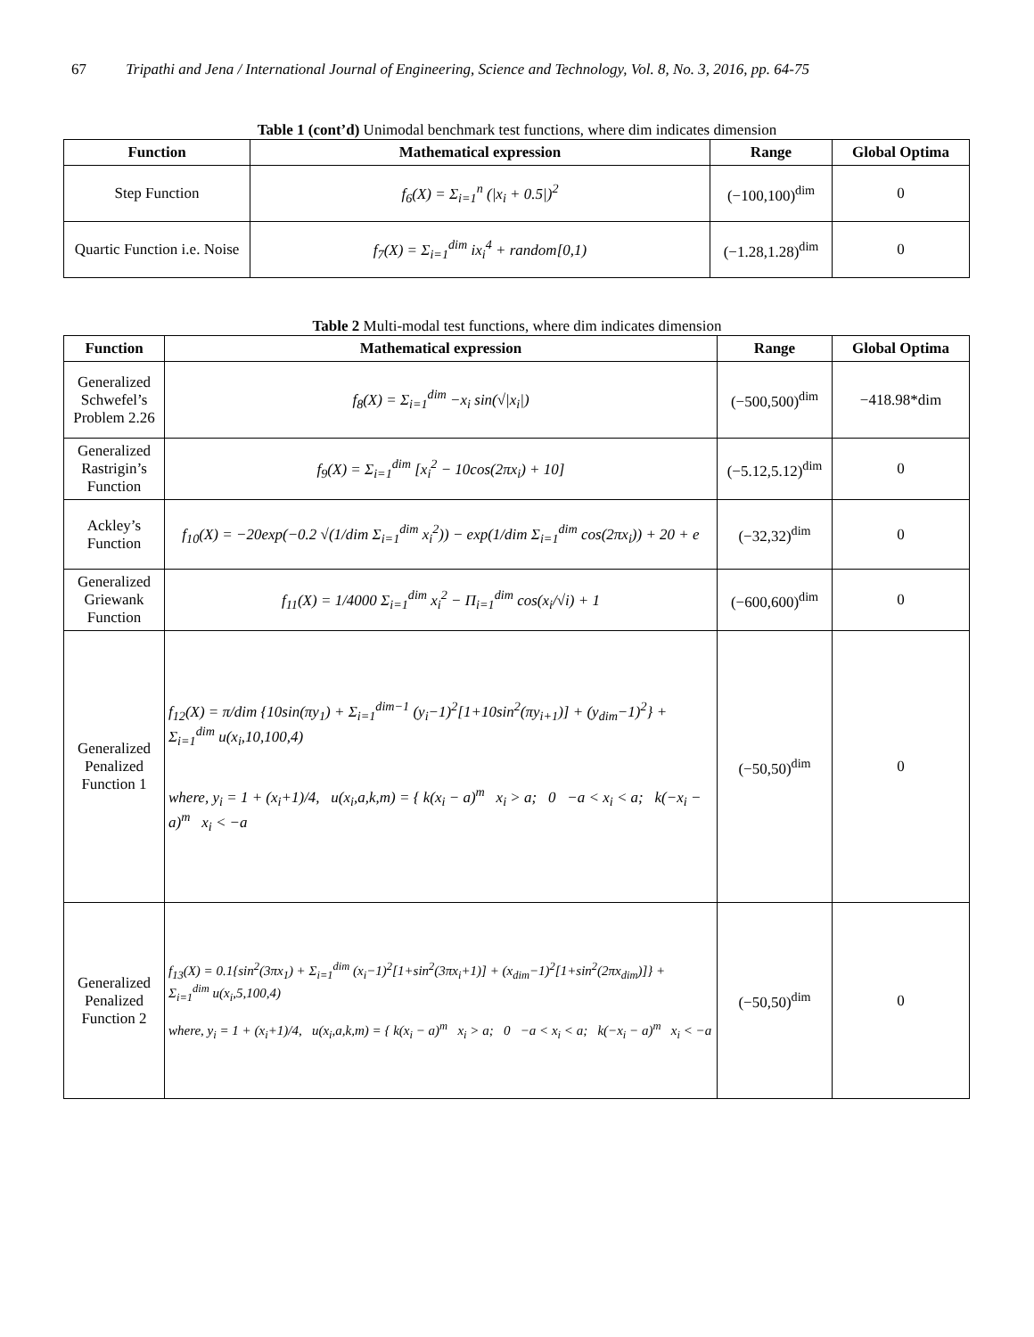67 Tripathi and Jena / International Journal of Engineering, Science and Technology, Vol. 8, No. 3, 2016, pp. 64-75
Table 1 (cont’d) Unimodal benchmark test functions, where dim indicates dimension
| Function | Mathematical expression | Range | Global Optima |
| --- | --- | --- | --- |
| Step Function | f<sub>6</sub>(X) = Σ<sub>i=1</sub><sup>n</sup> (/x<sub>i</sub> + 0.5/)<sup>2</sup> | (−100,100)<sup>dim</sup> | 0 |
| Quartic Function i.e. Noise | f<sub>7</sub>(X) = Σ<sub>i=1</sub><sup>dim</sup> ix<sub>i</sub><sup>4</sup> + random[0,1) | (−1.28,1.28)<sup>dim</sup> | 0 |
Table 2 Multi-modal test functions, where dim indicates dimension
| Function | Mathematical expression | Range | Global Optima |
| --- | --- | --- | --- |
| Generalized Schwefel’s Problem 2.26 | f<sub>8</sub>(X) = Σ<sub>i=1</sub><sup>dim</sup> −x<sub>i</sub> sin(√/x<sub>i</sub>/) | (−500,500)<sup>dim</sup> | −418.98*dim |
| Generalized Rastrigin’s Function | f<sub>9</sub>(X) = Σ<sub>i=1</sub><sup>dim</sup> [x<sub>i</sub><sup>2</sup> − 10cos(2πx<sub>i</sub>) + 10] | (−5.12,5.12)<sup>dim</sup> | 0 |
| Ackley’s Function | f<sub>10</sub>(X) = −20exp(−0.2 √(1/dim Σ<sub>i=1</sub><sup>dim</sup> x<sub>i</sub><sup>2</sup>)) − exp(1/dim Σ<sub>i=1</sub><sup>dim</sup> cos(2πx<sub>i</sub>)) + 20 + e | (−32,32)<sup>dim</sup> | 0 |
| Generalized Griewank Function | f<sub>11</sub>(X) = 1/4000 Σ<sub>i=1</sub><sup>dim</sup> x<sub>i</sub><sup>2</sup> − Π<sub>i=1</sub><sup>dim</sup> cos(x<sub>i</sub>/√i) + 1 | (−600,600)<sup>dim</sup> | 0 |
| Generalized Penalized Function 1 | f<sub>12</sub>(X) = π/dim {10sin(πy<sub>1</sub>) + Σ<sub>i=1</sub><sup>dim−1</sup> (y<sub>i</sub>−1)<sup>2</sup>[1+10sin<sup>2</sup>(πy<sub>i+1</sub>)] + (y<sub>dim</sub>−1)<sup>2</sup>} + Σ<sub>i=1</sub><sup>dim</sup> u(x<sub>i</sub>,10,100,4) where, y<sub>i</sub> = 1 + (x<sub>i</sub>+1)/4, u(x<sub>i</sub>,a,k,m) = { k(x<sub>i</sub> − a)<sup>m</sup> x<sub>i</sub> > a; 0 −a < x<sub>i</sub> < a; k(−x<sub>i</sub> − a)<sup>m</sup> x<sub>i</sub> < −a | (−50,50)<sup>dim</sup> | 0 |
| Generalized Penalized Function 2 | f<sub>13</sub>(X) = 0.1{sin<sup>2</sup>(3πx<sub>1</sub>) + Σ<sub>i=1</sub><sup>dim</sup> (x<sub>i</sub>−1)<sup>2</sup>[1+sin<sup>2</sup>(3πx<sub>i</sub>+1)] + (x<sub>dim</sub>−1)<sup>2</sup>[1+sin<sup>2</sup>(2πx<sub>dim</sub>)]} + Σ<sub>i=1</sub><sup>dim</sup> u(x<sub>i</sub>,5,100,4) where, y<sub>i</sub> = 1 + (x<sub>i</sub>+1)/4, u(x<sub>i</sub>,a,k,m) = { k(x<sub>i</sub> − a)<sup>m</sup> x<sub>i</sub> > a; 0 −a < x<sub>i</sub> < a; k(−x<sub>i</sub> − a)<sup>m</sup> x<sub>i</sub> < −a | (−50,50)<sup>dim</sup> | 0 |